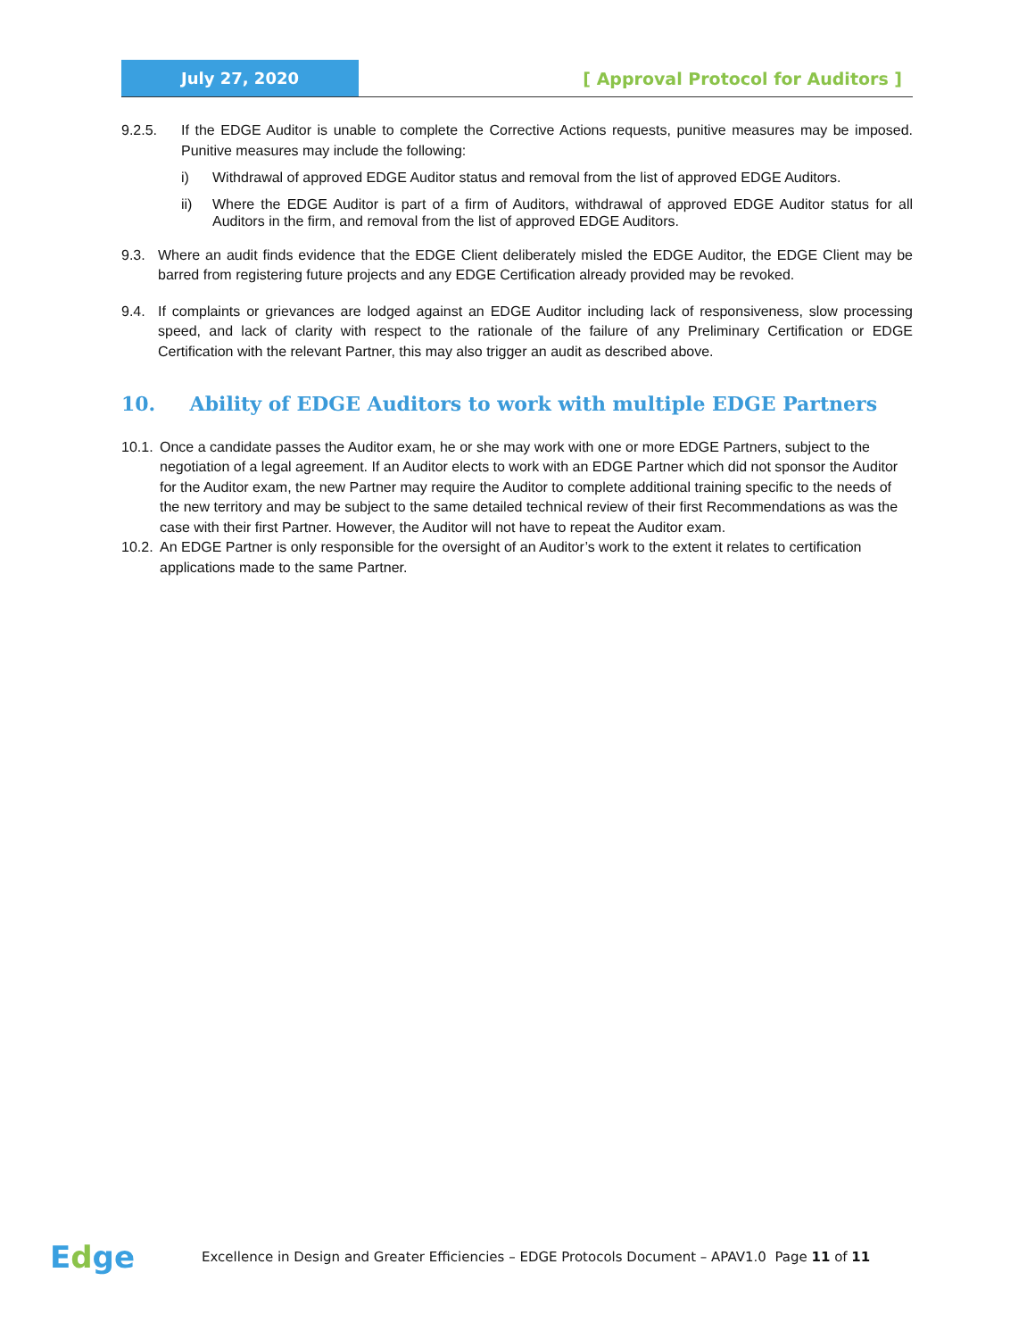July 27, 2020
[ Approval Protocol for Auditors ]
9.2.5. If the EDGE Auditor is unable to complete the Corrective Actions requests, punitive measures may be imposed. Punitive measures may include the following:
i) Withdrawal of approved EDGE Auditor status and removal from the list of approved EDGE Auditors.
ii) Where the EDGE Auditor is part of a firm of Auditors, withdrawal of approved EDGE Auditor status for all Auditors in the firm, and removal from the list of approved EDGE Auditors.
9.3. Where an audit finds evidence that the EDGE Client deliberately misled the EDGE Auditor, the EDGE Client may be barred from registering future projects and any EDGE Certification already provided may be revoked.
9.4. If complaints or grievances are lodged against an EDGE Auditor including lack of responsiveness, slow processing speed, and lack of clarity with respect to the rationale of the failure of any Preliminary Certification or EDGE Certification with the relevant Partner, this may also trigger an audit as described above.
10. Ability of EDGE Auditors to work with multiple EDGE Partners
10.1.
Once a candidate passes the Auditor exam, he or she may work with one or more EDGE Partners, subject to the negotiation of a legal agreement. If an Auditor elects to work with an EDGE Partner which did not sponsor the Auditor for the Auditor exam, the new Partner may require the Auditor to complete additional training specific to the needs of the new territory and may be subject to the same detailed technical review of their first Recommendations as was the case with their first Partner. However, the Auditor will not have to repeat the Auditor exam.
10.2.
An EDGE Partner is only responsible for the oversight of an Auditor’s work to the extent it relates to certification applications made to the same Partner.
Edge
Excellence in Design and Greater Efficiencies – EDGE Protocols Document – APAV1.0 Page 11 of 11